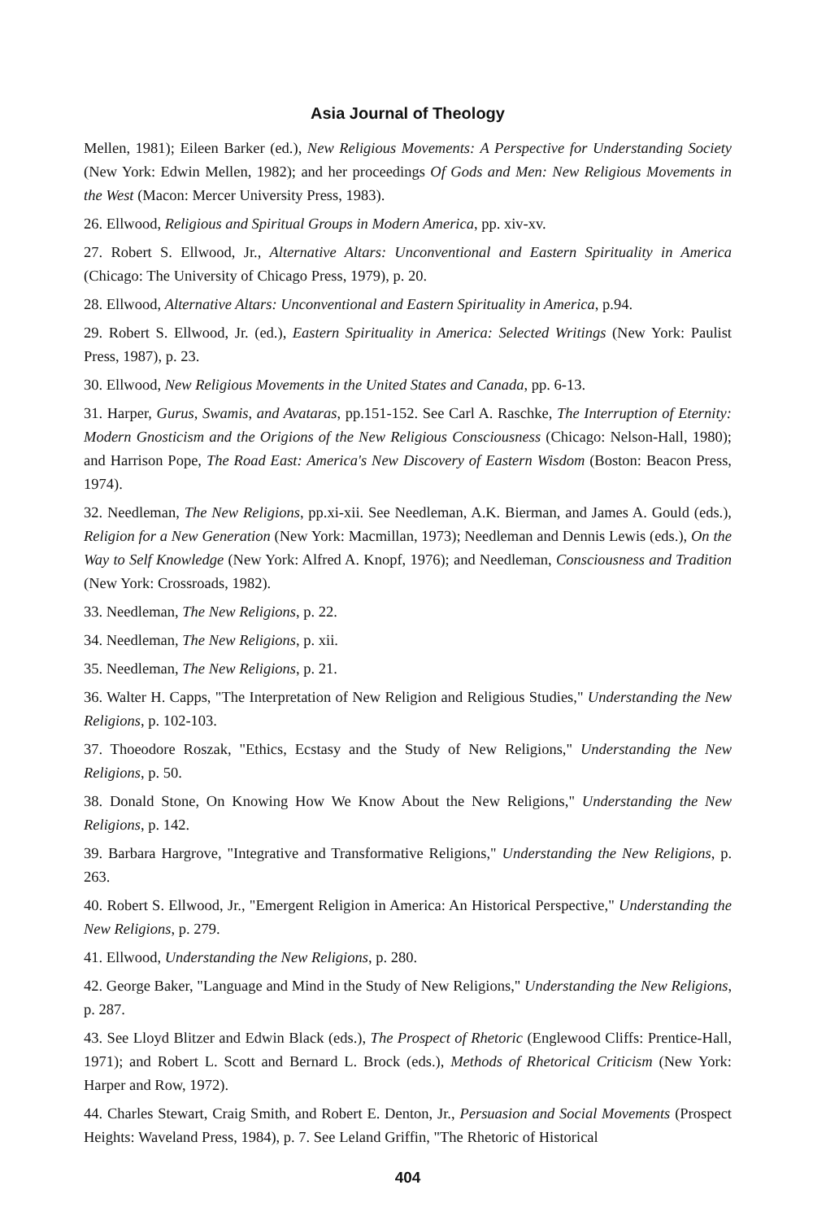Asia Journal of Theology
Mellen, 1981); Eileen Barker (ed.), New Religious Movements: A Perspective for Understanding Society (New York: Edwin Mellen, 1982); and her proceedings Of Gods and Men: New Religious Movements in the West (Macon: Mercer University Press, 1983).
26. Ellwood, Religious and Spiritual Groups in Modern America, pp. xiv-xv.
27. Robert S. Ellwood, Jr., Alternative Altars: Unconventional and Eastern Spirituality in America (Chicago: The University of Chicago Press, 1979), p. 20.
28. Ellwood, Alternative Altars: Unconventional and Eastern Spirituality in America, p.94.
29. Robert S. Ellwood, Jr. (ed.), Eastern Spirituality in America: Selected Writings (New York: Paulist Press, 1987), p. 23.
30. Ellwood, New Religious Movements in the United States and Canada, pp. 6-13.
31. Harper, Gurus, Swamis, and Avataras, pp.151-152. See Carl A. Raschke, The Interruption of Eternity: Modern Gnosticism and the Origions of the New Religious Consciousness (Chicago: Nelson-Hall, 1980); and Harrison Pope, The Road East: America's New Discovery of Eastern Wisdom (Boston: Beacon Press, 1974).
32. Needleman, The New Religions, pp.xi-xii. See Needleman, A.K. Bierman, and James A. Gould (eds.), Religion for a New Generation (New York: Macmillan, 1973); Needleman and Dennis Lewis (eds.), On the Way to Self Knowledge (New York: Alfred A. Knopf, 1976); and Needleman, Consciousness and Tradition (New York: Crossroads, 1982).
33. Needleman, The New Religions, p. 22.
34. Needleman, The New Religions, p. xii.
35. Needleman, The New Religions, p. 21.
36. Walter H. Capps, "The Interpretation of New Religion and Religious Studies," Understanding the New Religions, p. 102-103.
37. Thoeodore Roszak, "Ethics, Ecstasy and the Study of New Religions," Understanding the New Religions, p. 50.
38. Donald Stone, On Knowing How We Know About the New Religions," Understanding the New Religions, p. 142.
39. Barbara Hargrove, "Integrative and Transformative Religions," Understanding the New Religions, p. 263.
40. Robert S. Ellwood, Jr., "Emergent Religion in America: An Historical Perspective," Understanding the New Religions, p. 279.
41. Ellwood, Understanding the New Religions, p. 280.
42. George Baker, "Language and Mind in the Study of New Religions," Understanding the New Religions, p. 287.
43. See Lloyd Blitzer and Edwin Black (eds.), The Prospect of Rhetoric (Englewood Cliffs: Prentice-Hall, 1971); and Robert L. Scott and Bernard L. Brock (eds.), Methods of Rhetorical Criticism (New York: Harper and Row, 1972).
44. Charles Stewart, Craig Smith, and Robert E. Denton, Jr., Persuasion and Social Movements (Prospect Heights: Waveland Press, 1984), p. 7. See Leland Griffin, "The Rhetoric of Historical
404